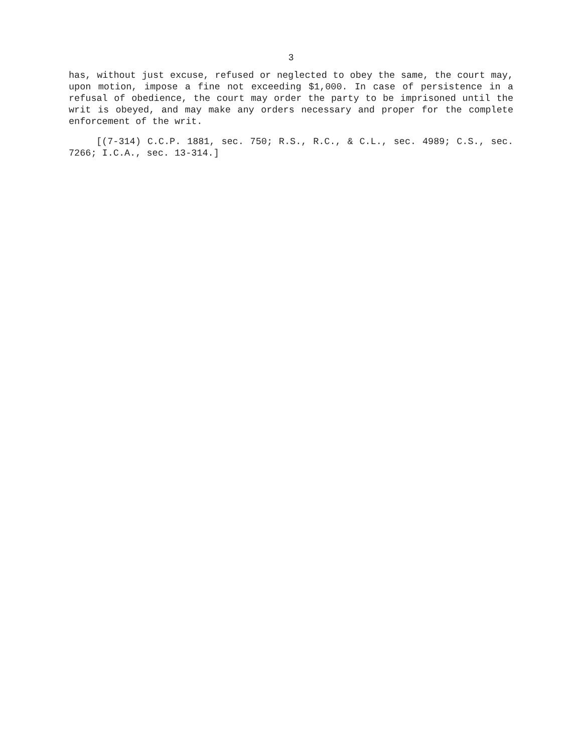3
has, without just excuse, refused or neglected to obey the same, the court may, upon motion, impose a fine not exceeding $1,000. In case of persistence in a refusal of obedience, the court may order the party to be imprisoned until the writ is obeyed, and may make any orders necessary and proper for the complete enforcement of the writ.
[(7-314) C.C.P. 1881, sec. 750; R.S., R.C., & C.L., sec. 4989; C.S., sec. 7266; I.C.A., sec. 13-314.]